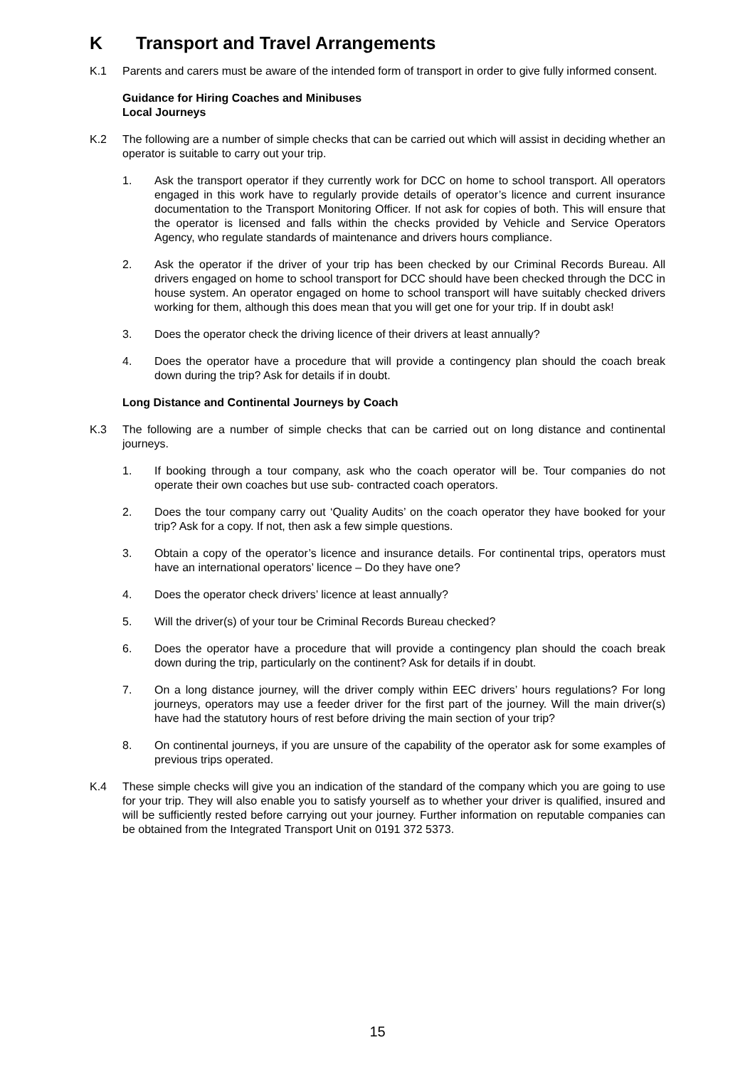K Transport and Travel Arrangements
K.1 Parents and carers must be aware of the intended form of transport in order to give fully informed consent.
Guidance for Hiring Coaches and Minibuses
Local Journeys
K.2 The following are a number of simple checks that can be carried out which will assist in deciding whether an operator is suitable to carry out your trip.
1. Ask the transport operator if they currently work for DCC on home to school transport. All operators engaged in this work have to regularly provide details of operator’s licence and current insurance documentation to the Transport Monitoring Officer. If not ask for copies of both. This will ensure that the operator is licensed and falls within the checks provided by Vehicle and Service Operators Agency, who regulate standards of maintenance and drivers hours compliance.
2. Ask the operator if the driver of your trip has been checked by our Criminal Records Bureau. All drivers engaged on home to school transport for DCC should have been checked through the DCC in house system. An operator engaged on home to school transport will have suitably checked drivers working for them, although this does mean that you will get one for your trip. If in doubt ask!
3. Does the operator check the driving licence of their drivers at least annually?
4. Does the operator have a procedure that will provide a contingency plan should the coach break down during the trip? Ask for details if in doubt.
Long Distance and Continental Journeys by Coach
K.3 The following are a number of simple checks that can be carried out on long distance and continental journeys.
1. If booking through a tour company, ask who the coach operator will be. Tour companies do not operate their own coaches but use sub- contracted coach operators.
2. Does the tour company carry out ‘Quality Audits’ on the coach operator they have booked for your trip? Ask for a copy. If not, then ask a few simple questions.
3. Obtain a copy of the operator’s licence and insurance details. For continental trips, operators must have an international operators’ licence – Do they have one?
4. Does the operator check drivers’ licence at least annually?
5. Will the driver(s) of your tour be Criminal Records Bureau checked?
6. Does the operator have a procedure that will provide a contingency plan should the coach break down during the trip, particularly on the continent? Ask for details if in doubt.
7. On a long distance journey, will the driver comply within EEC drivers’ hours regulations? For long journeys, operators may use a feeder driver for the first part of the journey. Will the main driver(s) have had the statutory hours of rest before driving the main section of your trip?
8. On continental journeys, if you are unsure of the capability of the operator ask for some examples of previous trips operated.
K.4 These simple checks will give you an indication of the standard of the company which you are going to use for your trip. They will also enable you to satisfy yourself as to whether your driver is qualified, insured and will be sufficiently rested before carrying out your journey. Further information on reputable companies can be obtained from the Integrated Transport Unit on 0191 372 5373.
15